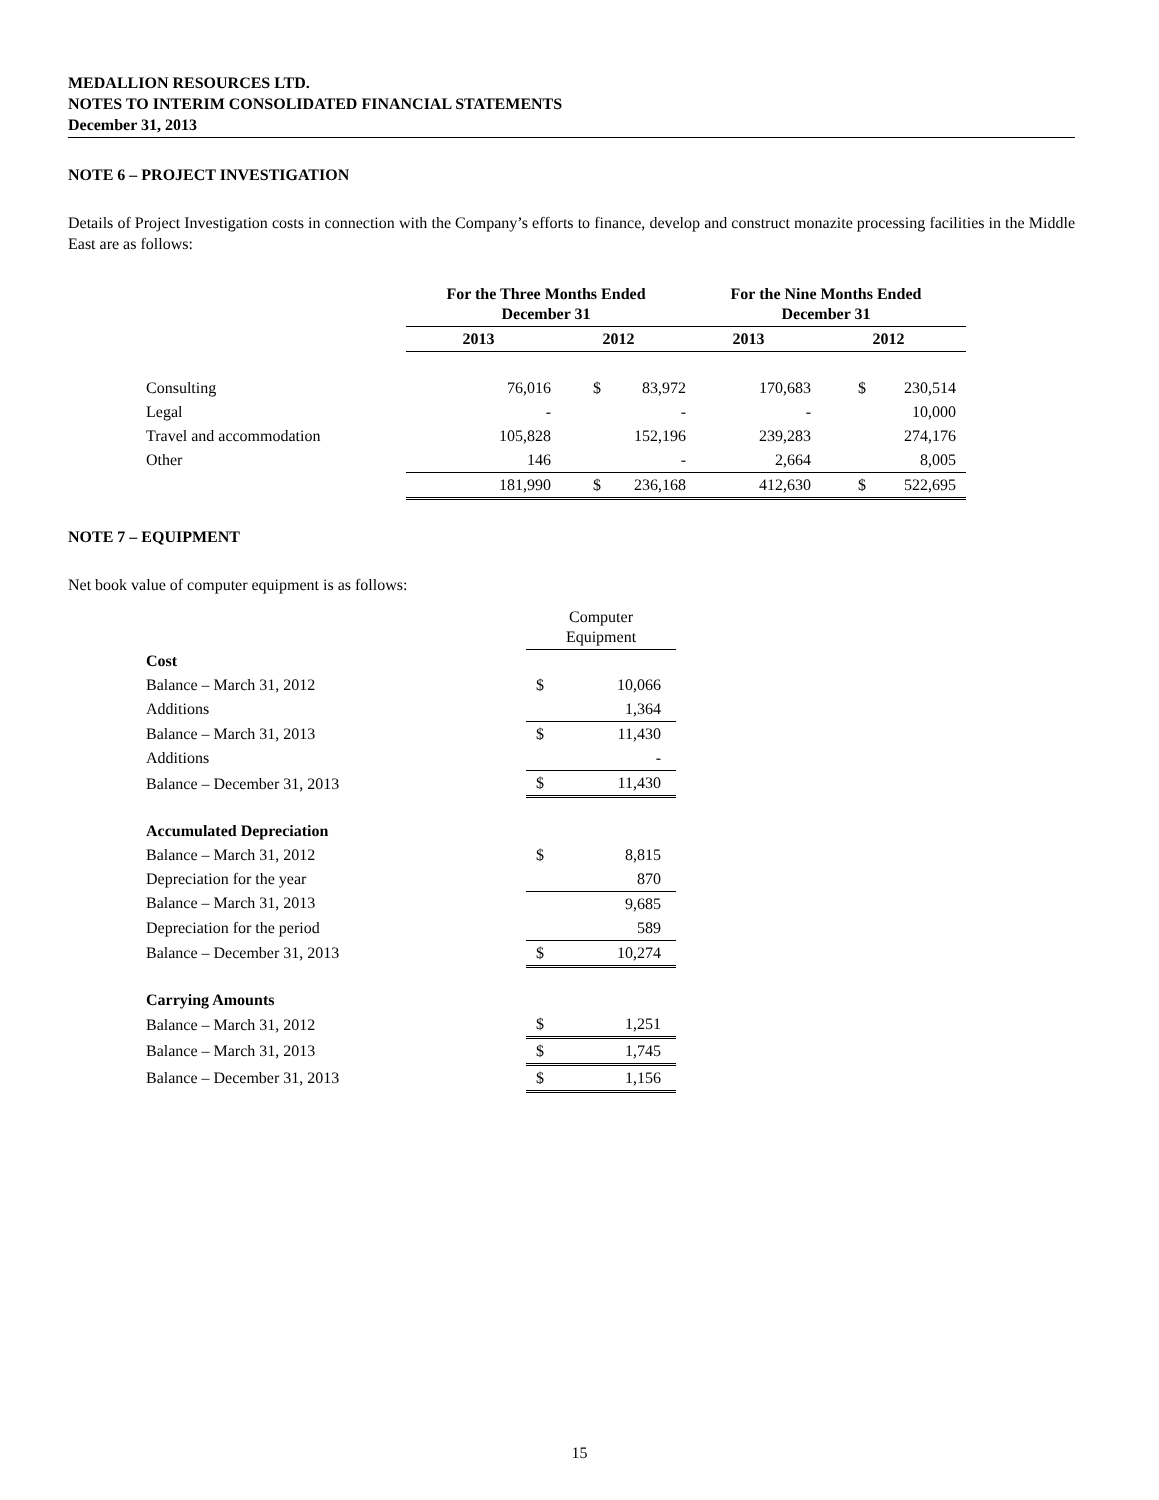MEDALLION RESOURCES LTD.
NOTES TO INTERIM CONSOLIDATED FINANCIAL STATEMENTS
December 31, 2013
NOTE 6 – PROJECT INVESTIGATION
Details of Project Investigation costs in connection with the Company’s efforts to finance, develop and construct monazite processing facilities in the Middle East are as follows:
| | For the Three Months Ended December 31 | | | | For the Nine Months Ended December 31 | | | |
| | 2013 | | 2012 | | 2013 | | 2012 | |
| Consulting | | 76,016 | $ | 83,972 | | 170,683 | $ | 230,514 |
| Legal | | - | | - | | - | | 10,000 |
| Travel and accommodation | | 105,828 | | 152,196 | | 239,283 | | 274,176 |
| Other | | 146 | | - | | 2,664 | | 8,005 |
| | | 181,990 | $ | 236,168 | | 412,630 | $ | 522,695 |
NOTE 7 – EQUIPMENT
Net book value of computer equipment is as follows:
| | Computer Equipment | |
| Cost | | |
| Balance – March 31, 2012 | $ | 10,066 |
| Additions | | 1,364 |
| Balance – March 31, 2013 | $ | 11,430 |
| Additions | | - |
| Balance – December 31, 2013 | $ | 11,430 |
| Accumulated Depreciation | | |
| Balance – March 31, 2012 | $ | 8,815 |
| Depreciation for the year | | 870 |
| Balance – March 31, 2013 | | 9,685 |
| Depreciation for the period | | 589 |
| Balance – December 31, 2013 | $ | 10,274 |
| Carrying Amounts | | |
| Balance – March 31, 2012 | $ | 1,251 |
| Balance – March 31, 2013 | $ | 1,745 |
| Balance – December 31, 2013 | $ | 1,156 |
15